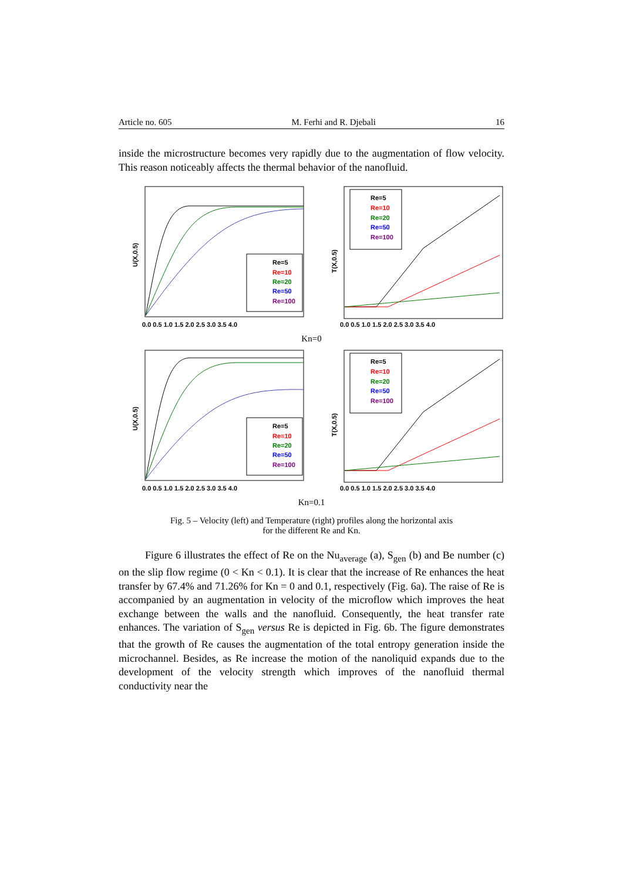Article no. 605 M. Ferhi and R. Djebali 16
inside the microstructure becomes very rapidly due to the augmentation of flow velocity. This reason noticeably affects the thermal behavior of the nanofluid.
U(X,0.5)
Re=5
Re=10
Re=20
Re=50
Re=100
0.0 0.5 1.0 1.5 2.0 2.5 3.0 3.5 4.0
T(X,0.5)
Re=5
Re=10
Re=20
Re=50
Re=100
0.0 0.5 1.0 1.5 2.0 2.5 3.0 3.5 4.0
Kn=0
U(X,0.5)
Re=5
Re=10
Re=20
Re=50
Re=100
0.0 0.5 1.0 1.5 2.0 2.5 3.0 3.5 4.0
T(X,0.5)
Re=5
Re=10
Re=20
Re=50
Re=100
0.0 0.5 1.0 1.5 2.0 2.5 3.0 3.5 4.0
Kn=0.1
Fig. 5 – Velocity (left) and Temperature (right) profiles along the horizontal axis
for the different Re and Kn.
Figure 6 illustrates the effect of Re on the Nu<sub>average</sub> (a), S<sub>gen</sub> (b) and Be number (c) on the slip flow regime (0 < Kn < 0.1). It is clear that the increase of Re enhances the heat transfer by 67.4% and 71.26% for Kn = 0 and 0.1, respectively (Fig. 6a). The raise of Re is accompanied by an augmentation in velocity of the microflow which improves the heat exchange between the walls and the nanofluid. Consequently, the heat transfer rate enhances. The variation of S<sub>gen</sub> versus Re is depicted in Fig. 6b. The figure demonstrates that the growth of Re causes the augmentation of the total entropy generation inside the microchannel. Besides, as Re increase the motion of the nanoliquid expands due to the development of the velocity strength which improves of the nanofluid thermal conductivity near the